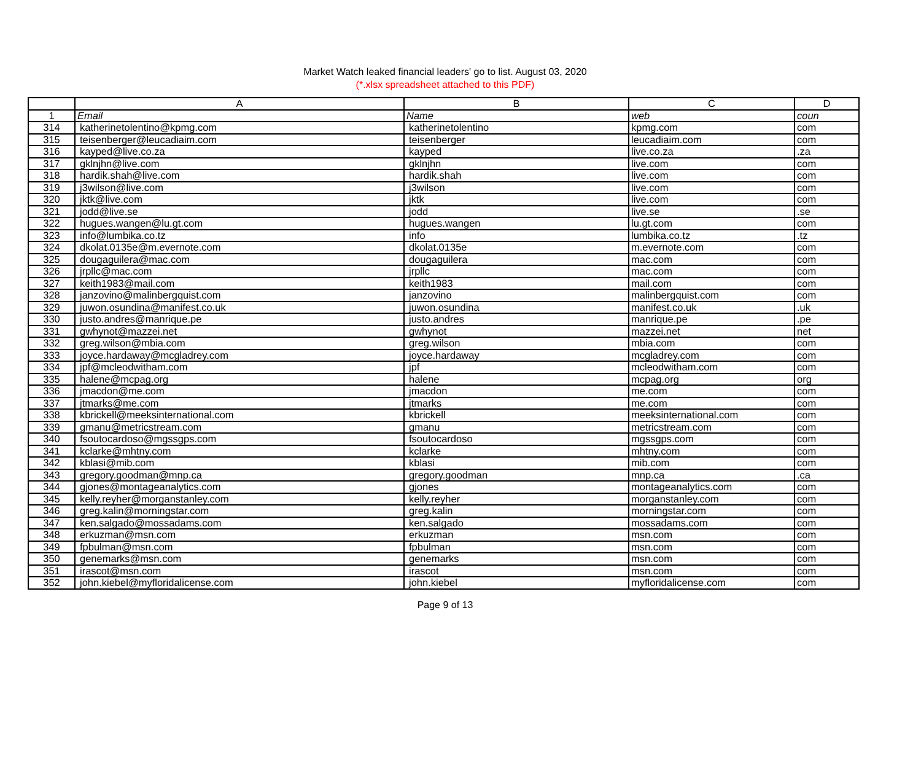Market Watch leaked financial leaders' go to list. August 03, 2020
(*.xlsx spreadsheet attached to this PDF)
| | A | B | C | D |
| --- | --- | --- | --- | --- |
| 1 | Email | Name | web | coun |
| 314 | katherinetolentino@kpmg.com | katherinetolentino | kpmg.com | com |
| 315 | teisenberger@leucadiaim.com | teisenberger | leucadiaim.com | com |
| 316 | kayped@live.co.za | kayped | live.co.za | .za |
| 317 | gklnjhn@live.com | gklnjhn | live.com | com |
| 318 | hardik.shah@live.com | hardik.shah | live.com | com |
| 319 | j3wilson@live.com | j3wilson | live.com | com |
| 320 | jktk@live.com | jktk | live.com | com |
| 321 | jodd@live.se | jodd | live.se | .se |
| 322 | hugues.wangen@lu.gt.com | hugues.wangen | lu.gt.com | com |
| 323 | info@lumbika.co.tz | info | lumbika.co.tz | .tz |
| 324 | dkolat.0135e@m.evernote.com | dkolat.0135e | m.evernote.com | com |
| 325 | dougaguilera@mac.com | dougaguilera | mac.com | com |
| 326 | jrpllc@mac.com | jrpllc | mac.com | com |
| 327 | keith1983@mail.com | keith1983 | mail.com | com |
| 328 | janzovino@malinbergquist.com | janzovino | malinbergquist.com | com |
| 329 | juwon.osundina@manifest.co.uk | juwon.osundina | manifest.co.uk | .uk |
| 330 | justo.andres@manrique.pe | justo.andres | manrique.pe | .pe |
| 331 | gwhynot@mazzei.net | gwhynot | mazzei.net | net |
| 332 | greg.wilson@mbia.com | greg.wilson | mbia.com | com |
| 333 | joyce.hardaway@mcgladrey.com | joyce.hardaway | mcgladrey.com | com |
| 334 | jpf@mcleodwitham.com | jpf | mcleodwitham.com | com |
| 335 | halene@mcpag.org | halene | mcpag.org | org |
| 336 | jmacdon@me.com | jmacdon | me.com | com |
| 337 | jtmarks@me.com | jtmarks | me.com | com |
| 338 | kbrickell@meeksinternational.com | kbrickell | meeksinternational.com | com |
| 339 | gmanu@metricstream.com | gmanu | metricstream.com | com |
| 340 | fsoutocardoso@mgssgps.com | fsoutocardoso | mgssgps.com | com |
| 341 | kclarke@mhtny.com | kclarke | mhtny.com | com |
| 342 | kblasi@mib.com | kblasi | mib.com | com |
| 343 | gregory.goodman@mnp.ca | gregory.goodman | mnp.ca | .ca |
| 344 | gjones@montageanalytics.com | gjones | montageanalytics.com | com |
| 345 | kelly.reyher@morganstanley.com | kelly.reyher | morganstanley.com | com |
| 346 | greg.kalin@morningstar.com | greg.kalin | morningstar.com | com |
| 347 | ken.salgado@mossadams.com | ken.salgado | mossadams.com | com |
| 348 | erkuzman@msn.com | erkuzman | msn.com | com |
| 349 | fpbulman@msn.com | fpbulman | msn.com | com |
| 350 | genemarks@msn.com | genemarks | msn.com | com |
| 351 | irascot@msn.com | irascot | msn.com | com |
| 352 | john.kiebel@myfloridalicense.com | john.kiebel | myfloridalicense.com | com |
Page 9 of 13